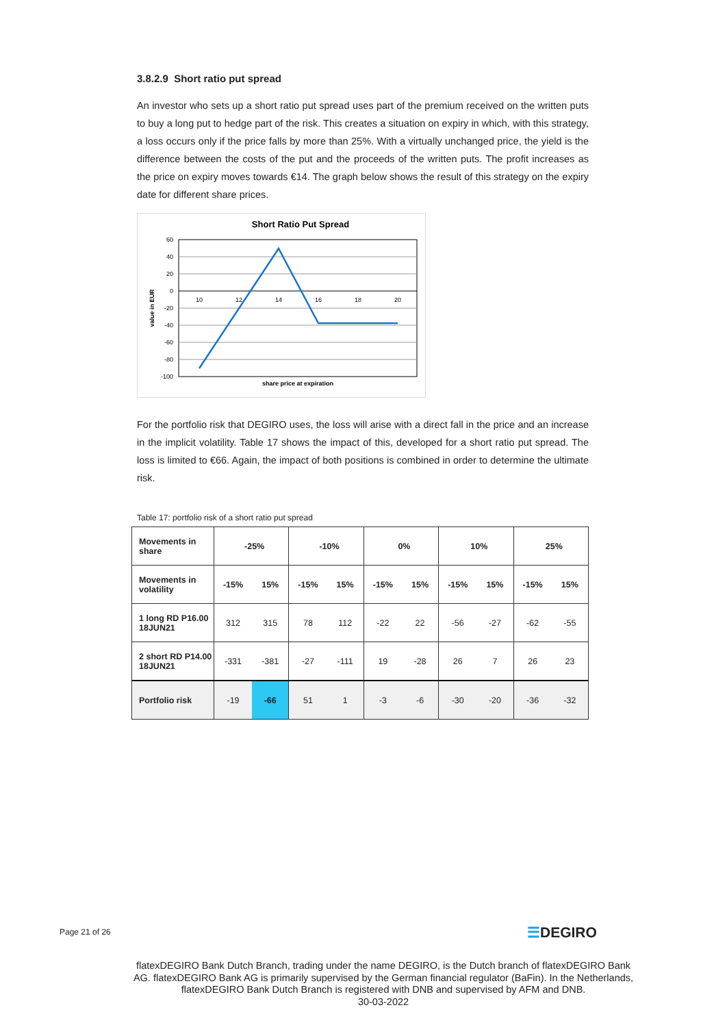3.8.2.9 Short ratio put spread
An investor who sets up a short ratio put spread uses part of the premium received on the written puts to buy a long put to hedge part of the risk. This creates a situation on expiry in which, with this strategy, a loss occurs only if the price falls by more than 25%. With a virtually unchanged price, the yield is the difference between the costs of the put and the proceeds of the written puts. The profit increases as the price on expiry moves towards €14. The graph below shows the result of this strategy on the expiry date for different share prices.
Short Ratio Put Spread
60
40
20
0
-20
-40
-60
-80
-100
10
12
14
16
18
20
share price at expiration
value in EUR
For the portfolio risk that DEGIRO uses, the loss will arise with a direct fall in the price and an increase in the implicit volatility. Table 17 shows the impact of this, developed for a short ratio put spread. The loss is limited to €66. Again, the impact of both positions is combined in order to determine the ultimate risk.
Table 17: portfolio risk of a short ratio put spread
| Movements in share | -25% | | -10% | | 0% | | 10% | | 25% | |
| --- | --- | --- | --- | --- | --- | --- | --- | --- | --- | --- |
| Movements in volatility | -15% | 15% | -15% | 15% | -15% | 15% | -15% | 15% | -15% | 15% |
| 1 long RD P16.00 18JUN21 | 312 | 315 | 78 | 112 | -22 | 22 | -56 | -27 | -62 | -55 |
| 2 short RD P14.00 18JUN21 | -331 | -381 | -27 | -111 | 19 | -28 | 26 | 7 | 26 | 23 |
| Portfolio risk | -19 | -66 | 51 | 1 | -3 | -6 | -30 | -20 | -36 | -32 |
Page 21 of 26 ☰DEGIRO
flatexDEGIRO Bank Dutch Branch, trading under the name DEGIRO, is the Dutch branch of flatexDEGIRO Bank AG. flatexDEGIRO Bank AG is primarily supervised by the German financial regulator (BaFin). In the Netherlands, flatexDEGIRO Bank Dutch Branch is registered with DNB and supervised by AFM and DNB.
30-03-2022